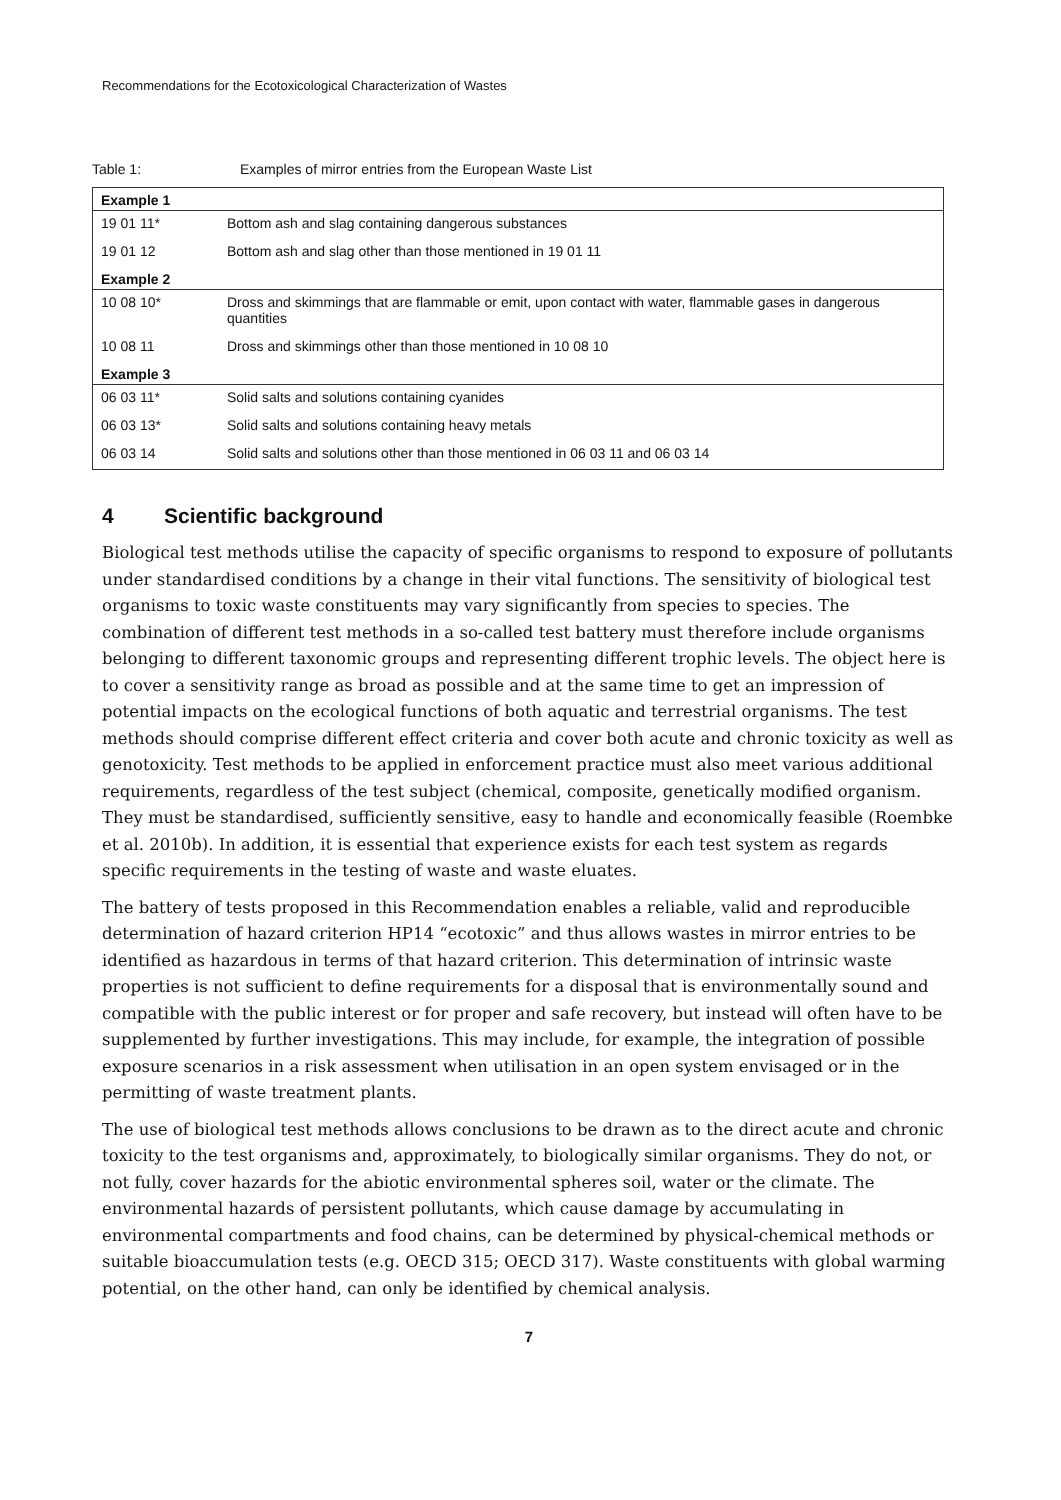Recommendations for the Ecotoxicological Characterization of Wastes
Table 1: Examples of mirror entries from the European Waste List
| Example 1 | |
| --- | --- |
| 19 01 11* | Bottom ash and slag containing dangerous substances |
| 19 01 12 | Bottom ash and slag other than those mentioned in 19 01 11 |
| Example 2 | |
| 10 08 10* | Dross and skimmings that are flammable or emit, upon contact with water, flammable gases in dangerous quantities |
| 10 08 11 | Dross and skimmings other than those mentioned in 10 08 10 |
| Example 3 | |
| 06 03 11* | Solid salts and solutions containing cyanides |
| 06 03 13* | Solid salts and solutions containing heavy metals |
| 06 03 14 | Solid salts and solutions other than those mentioned in 06 03 11 and 06 03 14 |
4 Scientific background
Biological test methods utilise the capacity of specific organisms to respond to exposure of pollutants under standardised conditions by a change in their vital functions. The sensitivity of biological test organisms to toxic waste constituents may vary significantly from species to species. The combination of different test methods in a so-called test battery must therefore include organisms belonging to different taxonomic groups and representing different trophic levels. The object here is to cover a sensitivity range as broad as possible and at the same time to get an impression of potential impacts on the ecological functions of both aquatic and terrestrial organisms. The test methods should comprise different effect criteria and cover both acute and chronic toxicity as well as genotoxicity. Test methods to be applied in enforcement practice must also meet various additional requirements, regardless of the test subject (chemical, composite, genetically modified organism. They must be standardised, sufficiently sensitive, easy to handle and economically feasible (Roembke et al. 2010b). In addition, it is essential that experience exists for each test system as regards specific requirements in the testing of waste and waste eluates.
The battery of tests proposed in this Recommendation enables a reliable, valid and reproducible determination of hazard criterion HP14 “ecotoxic” and thus allows wastes in mirror entries to be identified as hazardous in terms of that hazard criterion. This determination of intrinsic waste properties is not sufficient to define requirements for a disposal that is environmentally sound and compatible with the public interest or for proper and safe recovery, but instead will often have to be supplemented by further investigations. This may include, for example, the integration of possible exposure scenarios in a risk assessment when utilisation in an open system envisaged or in the permitting of waste treatment plants.
The use of biological test methods allows conclusions to be drawn as to the direct acute and chronic toxicity to the test organisms and, approximately, to biologically similar organisms. They do not, or not fully, cover hazards for the abiotic environmental spheres soil, water or the climate. The environmental hazards of persistent pollutants, which cause damage by accumulating in environmental compartments and food chains, can be determined by physical-chemical methods or suitable bioaccumulation tests (e.g. OECD 315; OECD 317). Waste constituents with global warming potential, on the other hand, can only be identified by chemical analysis.
7